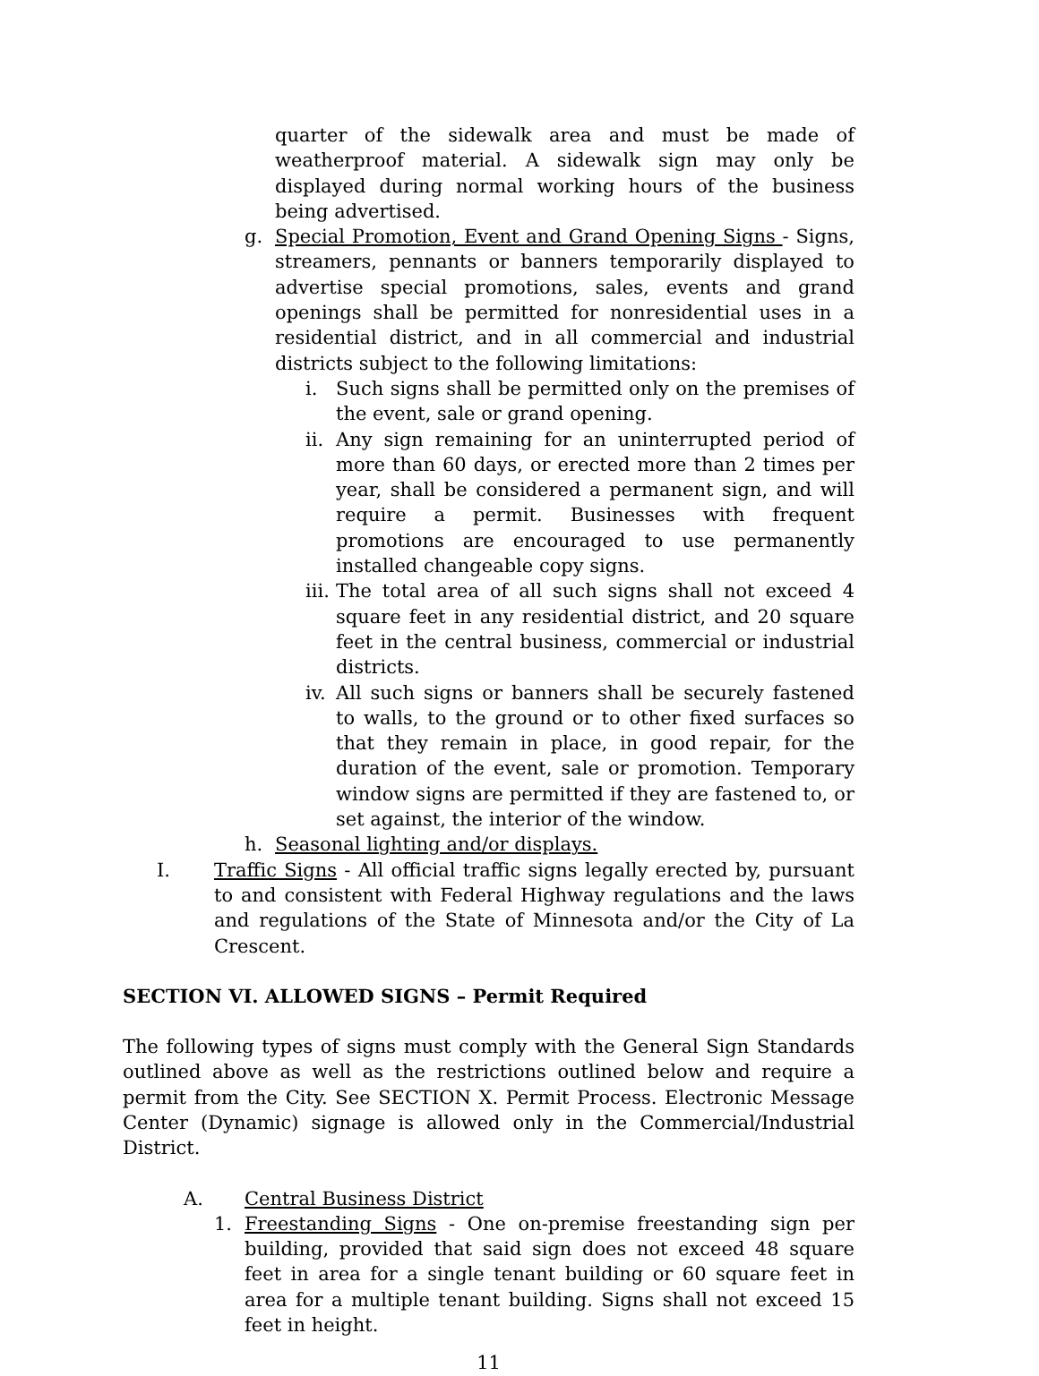quarter of the sidewalk area and must be made of weatherproof material. A sidewalk sign may only be displayed during normal working hours of the business being advertised.
g. Special Promotion, Event and Grand Opening Signs - Signs, streamers, pennants or banners temporarily displayed to advertise special promotions, sales, events and grand openings shall be permitted for nonresidential uses in a residential district, and in all commercial and industrial districts subject to the following limitations:
i. Such signs shall be permitted only on the premises of the event, sale or grand opening.
ii.
Any sign remaining for an uninterrupted period of more than 60 days, or erected more than 2 times per year, shall be considered a permanent sign, and will require a permit. Businesses with frequent promotions are encouraged to use permanently installed changeable copy signs.
iii.
The total area of all such signs shall not exceed 4 square feet in any residential district, and 20 square feet in the central business, commercial or industrial districts.
iv.
All such signs or banners shall be securely fastened to walls, to the ground or to other fixed surfaces so that they remain in place, in good repair, for the duration of the event, sale or promotion. Temporary window signs are permitted if they are fastened to, or set against, the interior of the window.
h. Seasonal lighting and/or displays.
I. Traffic Signs - All official traffic signs legally erected by, pursuant to and consistent with Federal Highway regulations and the laws and regulations of the State of Minnesota and/or the City of La Crescent.
SECTION VI. ALLOWED SIGNS – Permit Required
The following types of signs must comply with the General Sign Standards outlined above as well as the restrictions outlined below and require a permit from the City. See SECTION X. Permit Process. Electronic Message Center (Dynamic) signage is allowed only in the Commercial/Industrial District.
A. Central Business District
1. Freestanding Signs - One on-premise freestanding sign per building, provided that said sign does not exceed 48 square feet in area for a single tenant building or 60 square feet in area for a multiple tenant building. Signs shall not exceed 15 feet in height.
11